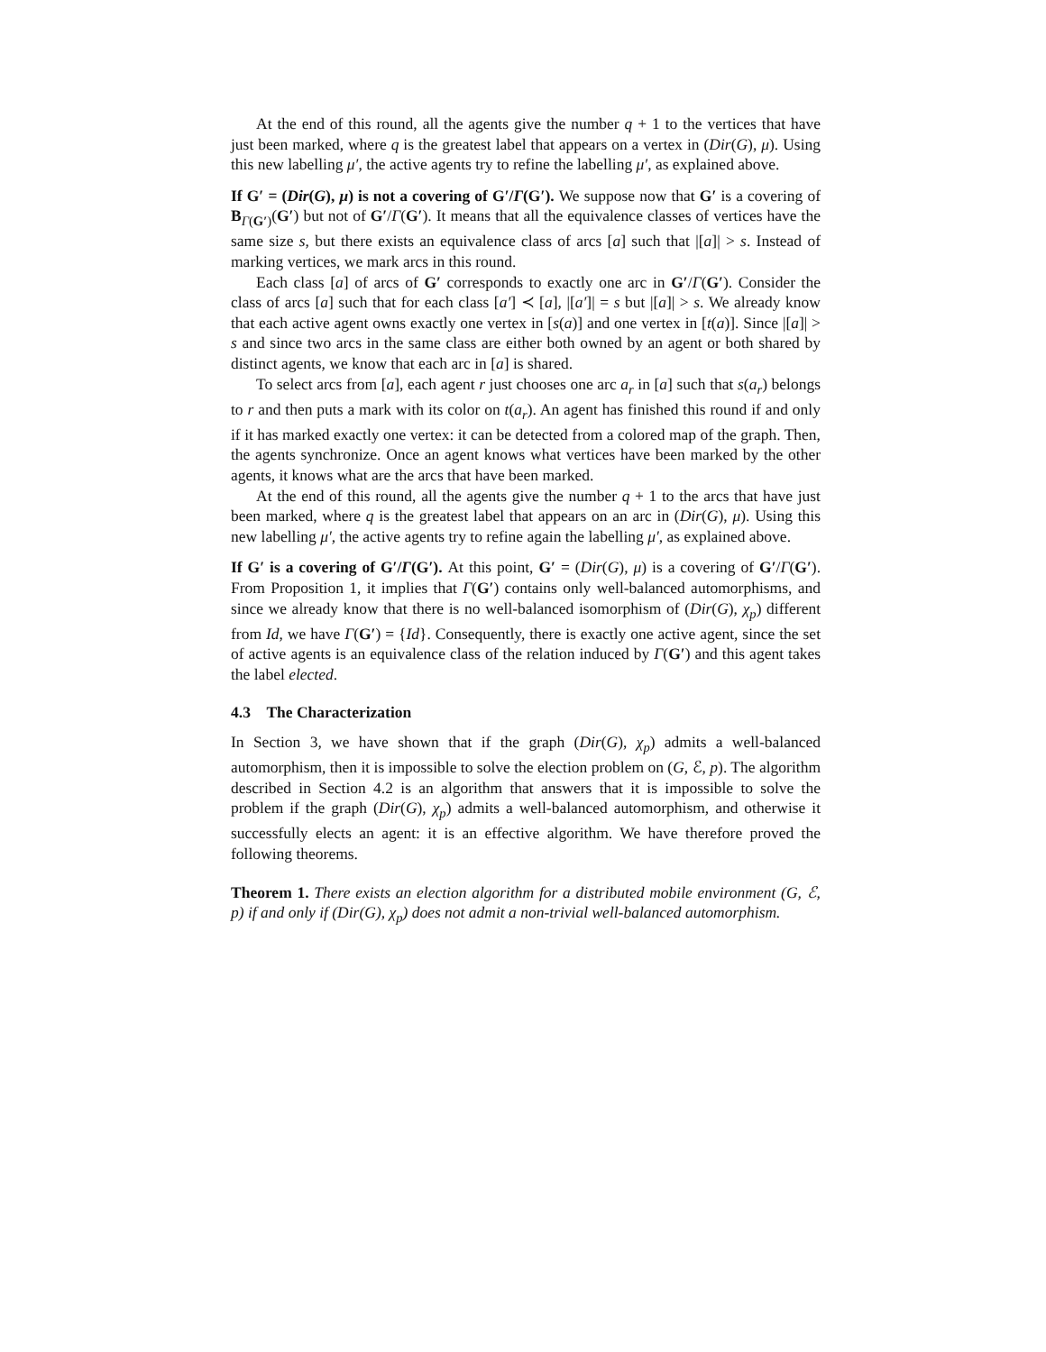At the end of this round, all the agents give the number q + 1 to the vertices that have just been marked, where q is the greatest label that appears on a vertex in (Dir(G), μ). Using this new labelling μ′, the active agents try to refine the labelling μ′, as explained above.
If G′ = (Dir(G), μ) is not a covering of G′/Γ(G′). We suppose now that G′ is a covering of B<sub>Γ(G′)</sub>(G′) but not of G′/Γ(G′). It means that all the equivalence classes of vertices have the same size s, but there exists an equivalence class of arcs [a] such that |[a]| > s. Instead of marking vertices, we mark arcs in this round.
Each class [a] of arcs of G′ corresponds to exactly one arc in G′/Γ(G′). Consider the class of arcs [a] such that for each class [a′] ≺ [a], |[a′]| = s but |[a]| > s. We already know that each active agent owns exactly one vertex in [s(a)] and one vertex in [t(a)]. Since |[a]| > s and since two arcs in the same class are either both owned by an agent or both shared by distinct agents, we know that each arc in [a] is shared.
To select arcs from [a], each agent r just chooses one arc a<sub>r</sub> in [a] such that s(a<sub>r</sub>) belongs to r and then puts a mark with its color on t(a<sub>r</sub>). An agent has finished this round if and only if it has marked exactly one vertex: it can be detected from a colored map of the graph. Then, the agents synchronize. Once an agent knows what vertices have been marked by the other agents, it knows what are the arcs that have been marked.
At the end of this round, all the agents give the number q + 1 to the arcs that have just been marked, where q is the greatest label that appears on an arc in (Dir(G), μ). Using this new labelling μ′, the active agents try to refine again the labelling μ′, as explained above.
If G′ is a covering of G′/Γ(G′). At this point, G′ = (Dir(G), μ) is a covering of G′/Γ(G′). From Proposition 1, it implies that Γ(G′) contains only well-balanced automorphisms, and since we already know that there is no well-balanced isomorphism of (Dir(G), χ<sub>p</sub>) different from Id, we have Γ(G′) = {Id}. Consequently, there is exactly one active agent, since the set of active agents is an equivalence class of the relation induced by Γ(G′) and this agent takes the label elected.
4.3 The Characterization
In Section 3, we have shown that if the graph (Dir(G), χ<sub>p</sub>) admits a well-balanced automorphism, then it is impossible to solve the election problem on (G, ℰ, p). The algorithm described in Section 4.2 is an algorithm that answers that it is impossible to solve the problem if the graph (Dir(G), χ<sub>p</sub>) admits a well-balanced automorphism, and otherwise it successfully elects an agent: it is an effective algorithm. We have therefore proved the following theorems.
Theorem 1. There exists an election algorithm for a distributed mobile environment (G, ℰ, p) if and only if (Dir(G), χ<sub>p</sub>) does not admit a non-trivial well-balanced automorphism.